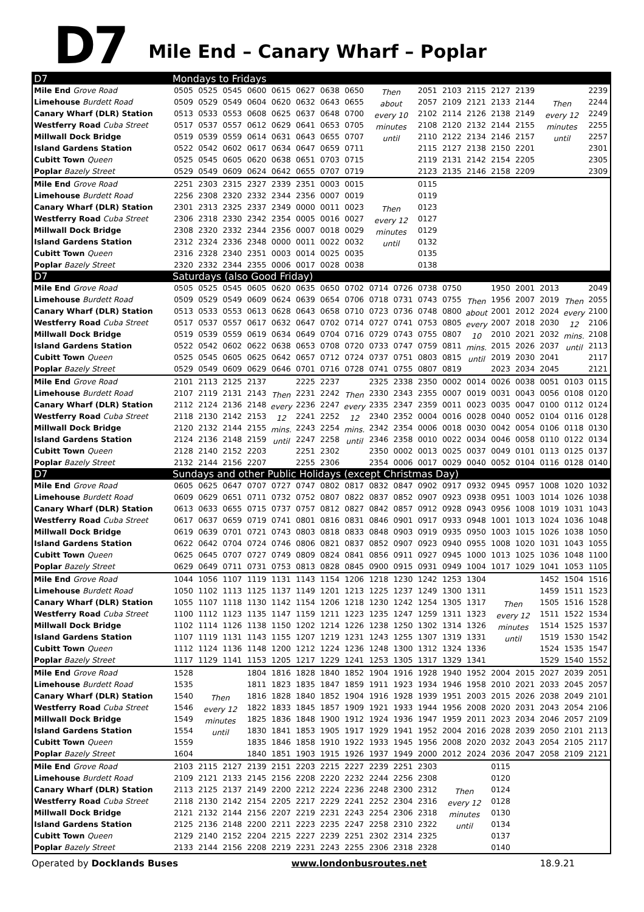D7
Mile End – Canary Wharf – Poplar
| D7 | Mondays to Fridays | | | | | | | | | | | | | | | | | |
| Mile End Grove Road | 0505 | 0525 | 0545 | 0600 | 0615 | 0627 | 0638 | 0650 | Then about every 10 minutes until | | 2051 | 2103 | 2115 | 2127 | 2139 | Then every 12 minutes until | | 2239 |
| Limehouse Burdett Road | 0509 | 0529 | 0549 | 0604 | 0620 | 0632 | 0643 | 0655 | | | 2057 | 2109 | 2121 | 2133 | 2144 | | | 2244 |
| Canary Wharf (DLR) Station | 0513 | 0533 | 0553 | 0608 | 0625 | 0637 | 0648 | 0700 | | | 2102 | 2114 | 2126 | 2138 | 2149 | | | 2249 |
| Westferry Road Cuba Street | 0517 | 0537 | 0557 | 0612 | 0629 | 0641 | 0653 | 0705 | | | 2108 | 2120 | 2132 | 2144 | 2155 | | | 2255 |
| Millwall Dock Bridge | 0519 | 0539 | 0559 | 0614 | 0631 | 0643 | 0655 | 0707 | | | 2110 | 2122 | 2134 | 2146 | 2157 | | | 2257 |
| Island Gardens Station | 0522 | 0542 | 0602 | 0617 | 0634 | 0647 | 0659 | 0711 | | | 2115 | 2127 | 2138 | 2150 | 2201 | | | 2301 |
| Cubitt Town Queen | 0525 | 0545 | 0605 | 0620 | 0638 | 0651 | 0703 | 0715 | | | 2119 | 2131 | 2142 | 2154 | 2205 | | | 2305 |
| Poplar Bazely Street | 0529 | 0549 | 0609 | 0624 | 0642 | 0655 | 0707 | 0719 | | | 2123 | 2135 | 2146 | 2158 | 2209 | | | 2309 |
| Mile End Grove Road | 2251 | 2303 | 2315 | 2327 | 2339 | 2351 | 0003 | 0015 | Then every 12 minutes until | | 0115 | | | | | | | |
| Limehouse Burdett Road | 2256 | 2308 | 2320 | 2332 | 2344 | 2356 | 0007 | 0019 | | | 0119 | | | | | | | |
| Canary Wharf (DLR) Station | 2301 | 2313 | 2325 | 2337 | 2349 | 0000 | 0011 | 0023 | | | 0123 | | | | | | | |
| Westferry Road Cuba Street | 2306 | 2318 | 2330 | 2342 | 2354 | 0005 | 0016 | 0027 | | | 0127 | | | | | | | |
| Millwall Dock Bridge | 2308 | 2320 | 2332 | 2344 | 2356 | 0007 | 0018 | 0029 | | | 0129 | | | | | | | |
| Island Gardens Station | 2312 | 2324 | 2336 | 2348 | 0000 | 0011 | 0022 | 0032 | | | 0132 | | | | | | | |
| Cubitt Town Queen | 2316 | 2328 | 2340 | 2351 | 0003 | 0014 | 0025 | 0035 | | | 0135 | | | | | | | |
| Poplar Bazely Street | 2320 | 2332 | 2344 | 2355 | 0006 | 0017 | 0028 | 0038 | | | 0138 | | | | | | | |
| D7 | Saturdays (also Good Friday) | | | | | | | | | | | | | | | | | |
| Mile End Grove Road | 0505 | 0525 | 0545 | 0605 | 0620 | 0635 | 0650 | 0702 | 0714 | 0726 | 0738 | 0750 | Then about every 10 mins. until | 1950 | 2001 | 2013 | Then every 12 mins. until | 2049 |
| Limehouse Burdett Road | 0509 | 0529 | 0549 | 0609 | 0624 | 0639 | 0654 | 0706 | 0718 | 0731 | 0743 | 0755 | | 1956 | 2007 | 2019 | | 2055 |
| Canary Wharf (DLR) Station | 0513 | 0533 | 0553 | 0613 | 0628 | 0643 | 0658 | 0710 | 0723 | 0736 | 0748 | 0800 | | 2001 | 2012 | 2024 | | 2100 |
| Westferry Road Cuba Street | 0517 | 0537 | 0557 | 0617 | 0632 | 0647 | 0702 | 0714 | 0727 | 0741 | 0753 | 0805 | | 2007 | 2018 | 2030 | | 2106 |
| Millwall Dock Bridge | 0519 | 0539 | 0559 | 0619 | 0634 | 0649 | 0704 | 0716 | 0729 | 0743 | 0755 | 0807 | | 2010 | 2021 | 2032 | | 2108 |
| Island Gardens Station | 0522 | 0542 | 0602 | 0622 | 0638 | 0653 | 0708 | 0720 | 0733 | 0747 | 0759 | 0811 | | 2015 | 2026 | 2037 | | 2113 |
| Cubitt Town Queen | 0525 | 0545 | 0605 | 0625 | 0642 | 0657 | 0712 | 0724 | 0737 | 0751 | 0803 | 0815 | | 2019 | 2030 | 2041 | | 2117 |
| Poplar Bazely Street | 0529 | 0549 | 0609 | 0629 | 0646 | 0701 | 0716 | 0728 | 0741 | 0755 | 0807 | 0819 | | 2023 | 2034 | 2045 | | 2121 |
| Mile End Grove Road | 2101 | 2113 | 2125 | 2137 | Then every 12 mins. until | 2225 | 2237 | Then every 12 mins. until | 2325 | 2338 | 2350 | 0002 | 0014 | 0026 | 0038 | 0051 | 0103 | 0115 |
| Limehouse Burdett Road | 2107 | 2119 | 2131 | 2143 | | 2231 | 2242 | | 2330 | 2343 | 2355 | 0007 | 0019 | 0031 | 0043 | 0056 | 0108 | 0120 |
| Canary Wharf (DLR) Station | 2112 | 2124 | 2136 | 2148 | | 2236 | 2247 | | 2335 | 2347 | 2359 | 0011 | 0023 | 0035 | 0047 | 0100 | 0112 | 0124 |
| Westferry Road Cuba Street | 2118 | 2130 | 2142 | 2153 | | 2241 | 2252 | | 2340 | 2352 | 0004 | 0016 | 0028 | 0040 | 0052 | 0104 | 0116 | 0128 |
| Millwall Dock Bridge | 2120 | 2132 | 2144 | 2155 | | 2243 | 2254 | | 2342 | 2354 | 0006 | 0018 | 0030 | 0042 | 0054 | 0106 | 0118 | 0130 |
| Island Gardens Station | 2124 | 2136 | 2148 | 2159 | | 2247 | 2258 | | 2346 | 2358 | 0010 | 0022 | 0034 | 0046 | 0058 | 0110 | 0122 | 0134 |
| Cubitt Town Queen | 2128 | 2140 | 2152 | 2203 | | 2251 | 2302 | | 2350 | 0002 | 0013 | 0025 | 0037 | 0049 | 0101 | 0113 | 0125 | 0137 |
| Poplar Bazely Street | 2132 | 2144 | 2156 | 2207 | | 2255 | 2306 | | 2354 | 0006 | 0017 | 0029 | 0040 | 0052 | 0104 | 0116 | 0128 | 0140 |
| D7 | Sundays and other Public Holidays (except Christmas Day) | | | | | | | | | | | | | | | | | |
| Mile End Grove Road | 0605 | 0625 | 0647 | 0707 | 0727 | 0747 | 0802 | 0817 | 0832 | 0847 | 0902 | 0917 | 0932 | 0945 | 0957 | 1008 | 1020 | 1032 |
| Limehouse Burdett Road | 0609 | 0629 | 0651 | 0711 | 0732 | 0752 | 0807 | 0822 | 0837 | 0852 | 0907 | 0923 | 0938 | 0951 | 1003 | 1014 | 1026 | 1038 |
| Canary Wharf (DLR) Station | 0613 | 0633 | 0655 | 0715 | 0737 | 0757 | 0812 | 0827 | 0842 | 0857 | 0912 | 0928 | 0943 | 0956 | 1008 | 1019 | 1031 | 1043 |
| Westferry Road Cuba Street | 0617 | 0637 | 0659 | 0719 | 0741 | 0801 | 0816 | 0831 | 0846 | 0901 | 0917 | 0933 | 0948 | 1001 | 1013 | 1024 | 1036 | 1048 |
| Millwall Dock Bridge | 0619 | 0639 | 0701 | 0721 | 0743 | 0803 | 0818 | 0833 | 0848 | 0903 | 0919 | 0935 | 0950 | 1003 | 1015 | 1026 | 1038 | 1050 |
| Island Gardens Station | 0622 | 0642 | 0704 | 0724 | 0746 | 0806 | 0821 | 0837 | 0852 | 0907 | 0923 | 0940 | 0955 | 1008 | 1020 | 1031 | 1043 | 1055 |
| Cubitt Town Queen | 0625 | 0645 | 0707 | 0727 | 0749 | 0809 | 0824 | 0841 | 0856 | 0911 | 0927 | 0945 | 1000 | 1013 | 1025 | 1036 | 1048 | 1100 |
| Poplar Bazely Street | 0629 | 0649 | 0711 | 0731 | 0753 | 0813 | 0828 | 0845 | 0900 | 0915 | 0931 | 0949 | 1004 | 1017 | 1029 | 1041 | 1053 | 1105 |
| Mile End Grove Road | 1044 | 1056 | 1107 | 1119 | 1131 | 1143 | 1154 | 1206 | 1218 | 1230 | 1242 | 1253 | 1304 | Then every 12 minutes until | | 1452 | 1504 | 1516 |
| Limehouse Burdett Road | 1050 | 1102 | 1113 | 1125 | 1137 | 1149 | 1201 | 1213 | 1225 | 1237 | 1249 | 1300 | 1311 | | | 1459 | 1511 | 1523 |
| Canary Wharf (DLR) Station | 1055 | 1107 | 1118 | 1130 | 1142 | 1154 | 1206 | 1218 | 1230 | 1242 | 1254 | 1305 | 1317 | | | 1505 | 1516 | 1528 |
| Westferry Road Cuba Street | 1100 | 1112 | 1123 | 1135 | 1147 | 1159 | 1211 | 1223 | 1235 | 1247 | 1259 | 1311 | 1323 | | | 1511 | 1522 | 1534 |
| Millwall Dock Bridge | 1102 | 1114 | 1126 | 1138 | 1150 | 1202 | 1214 | 1226 | 1238 | 1250 | 1302 | 1314 | 1326 | | | 1514 | 1525 | 1537 |
| Island Gardens Station | 1107 | 1119 | 1131 | 1143 | 1155 | 1207 | 1219 | 1231 | 1243 | 1255 | 1307 | 1319 | 1331 | | | 1519 | 1530 | 1542 |
| Cubitt Town Queen | 1112 | 1124 | 1136 | 1148 | 1200 | 1212 | 1224 | 1236 | 1248 | 1300 | 1312 | 1324 | 1336 | | | 1524 | 1535 | 1547 |
| Poplar Bazely Street | 1117 | 1129 | 1141 | 1153 | 1205 | 1217 | 1229 | 1241 | 1253 | 1305 | 1317 | 1329 | 1341 | | | 1529 | 1540 | 1552 |
| Mile End Grove Road | 1528 | Then every 12 minutes until | | 1804 | 1816 | 1828 | 1840 | 1852 | 1904 | 1916 | 1928 | 1940 | 1952 | 2004 | 2015 | 2027 | 2039 | 2051 |
| Limehouse Burdett Road | 1535 | | | 1811 | 1823 | 1835 | 1847 | 1859 | 1911 | 1923 | 1934 | 1946 | 1958 | 2010 | 2021 | 2033 | 2045 | 2057 |
| Canary Wharf (DLR) Station | 1540 | | | 1816 | 1828 | 1840 | 1852 | 1904 | 1916 | 1928 | 1939 | 1951 | 2003 | 2015 | 2026 | 2038 | 2049 | 2101 |
| Westferry Road Cuba Street | 1546 | | | 1822 | 1833 | 1845 | 1857 | 1909 | 1921 | 1933 | 1944 | 1956 | 2008 | 2020 | 2031 | 2043 | 2054 | 2106 |
| Millwall Dock Bridge | 1549 | | | 1825 | 1836 | 1848 | 1900 | 1912 | 1924 | 1936 | 1947 | 1959 | 2011 | 2023 | 2034 | 2046 | 2057 | 2109 |
| Island Gardens Station | 1554 | | | 1830 | 1841 | 1853 | 1905 | 1917 | 1929 | 1941 | 1952 | 2004 | 2016 | 2028 | 2039 | 2050 | 2101 | 2113 |
| Cubitt Town Queen | 1559 | | | 1835 | 1846 | 1858 | 1910 | 1922 | 1933 | 1945 | 1956 | 2008 | 2020 | 2032 | 2043 | 2054 | 2105 | 2117 |
| Poplar Bazely Street | 1604 | | | 1840 | 1851 | 1903 | 1915 | 1926 | 1937 | 1949 | 2000 | 2012 | 2024 | 2036 | 2047 | 2058 | 2109 | 2121 |
| Mile End Grove Road | 2103 | 2115 | 2127 | 2139 | 2151 | 2203 | 2215 | 2227 | 2239 | 2251 | 2303 | Then every 12 minutes until | | 0115 | | | | |
| Limehouse Burdett Road | 2109 | 2121 | 2133 | 2145 | 2156 | 2208 | 2220 | 2232 | 2244 | 2256 | 2308 | | | 0120 | | | | |
| Canary Wharf (DLR) Station | 2113 | 2125 | 2137 | 2149 | 2200 | 2212 | 2224 | 2236 | 2248 | 2300 | 2312 | | | 0124 | | | | |
| Westferry Road Cuba Street | 2118 | 2130 | 2142 | 2154 | 2205 | 2217 | 2229 | 2241 | 2252 | 2304 | 2316 | | | 0128 | | | | |
| Millwall Dock Bridge | 2121 | 2132 | 2144 | 2156 | 2207 | 2219 | 2231 | 2243 | 2254 | 2306 | 2318 | | | 0130 | | | | |
| Island Gardens Station | 2125 | 2136 | 2148 | 2200 | 2211 | 2223 | 2235 | 2247 | 2258 | 2310 | 2322 | | | 0134 | | | | |
| Cubitt Town Queen | 2129 | 2140 | 2152 | 2204 | 2215 | 2227 | 2239 | 2251 | 2302 | 2314 | 2325 | | | 0137 | | | | |
| Poplar Bazely Street | 2133 | 2144 | 2156 | 2208 | 2219 | 2231 | 2243 | 2255 | 2306 | 2318 | 2328 | | | 0140 | | | | |
Operated by Docklands Buses www.londonbusroutes.net 18.9.21